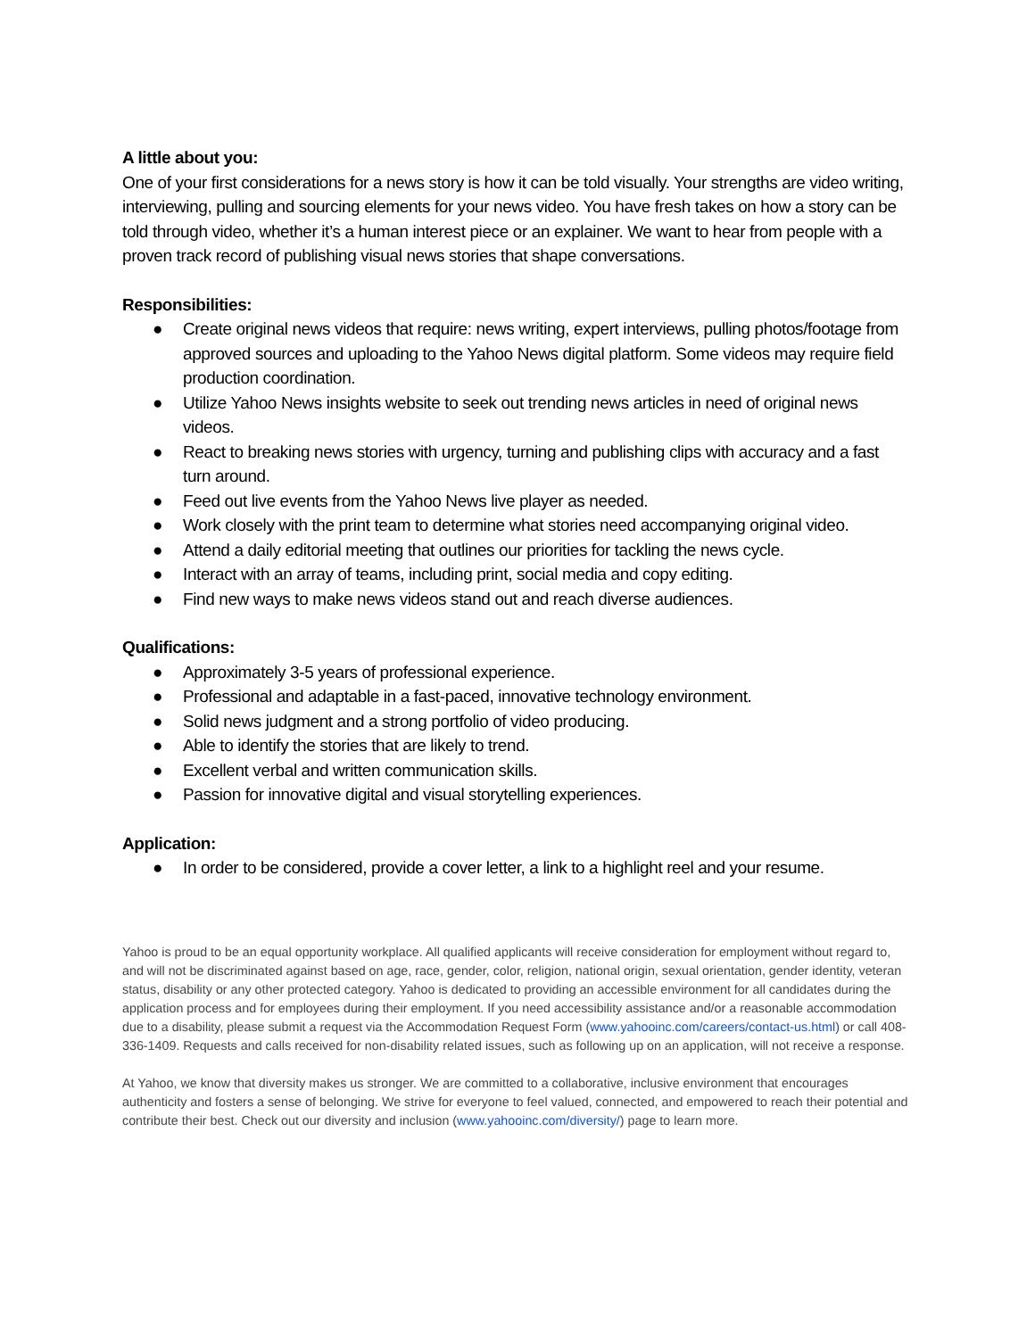A little about you:
One of your first considerations for a news story is how it can be told visually. Your strengths are video writing, interviewing, pulling and sourcing elements for your news video. You have fresh takes on how a story can be told through video, whether it’s a human interest piece or an explainer. We want to hear from people with a proven track record of publishing visual news stories that shape conversations.
Responsibilities:
● Create original news videos that require: news writing, expert interviews, pulling photos/footage from approved sources and uploading to the Yahoo News digital platform. Some videos may require field production coordination.
● Utilize Yahoo News insights website to seek out trending news articles in need of original news videos.
● React to breaking news stories with urgency, turning and publishing clips with accuracy and a fast turn around.
● Feed out live events from the Yahoo News live player as needed.
● Work closely with the print team to determine what stories need accompanying original video.
● Attend a daily editorial meeting that outlines our priorities for tackling the news cycle.
● Interact with an array of teams, including print, social media and copy editing.
● Find new ways to make news videos stand out and reach diverse audiences.
Qualifications:
● Approximately 3-5 years of professional experience.
● Professional and adaptable in a fast-paced, innovative technology environment.
● Solid news judgment and a strong portfolio of video producing.
● Able to identify the stories that are likely to trend.
● Excellent verbal and written communication skills.
● Passion for innovative digital and visual storytelling experiences.
Application:
● In order to be considered, provide a cover letter, a link to a highlight reel and your resume.
Yahoo is proud to be an equal opportunity workplace. All qualified applicants will receive consideration for employment without regard to, and will not be discriminated against based on age, race, gender, color, religion, national origin, sexual orientation, gender identity, veteran status, disability or any other protected category. Yahoo is dedicated to providing an accessible environment for all candidates during the application process and for employees during their employment. If you need accessibility assistance and/or a reasonable accommodation due to a disability, please submit a request via the Accommodation Request Form (www.yahooinc.com/careers/contact-us.html) or call 408-336-1409. Requests and calls received for non-disability related issues, such as following up on an application, will not receive a response.
At Yahoo, we know that diversity makes us stronger. We are committed to a collaborative, inclusive environment that encourages authenticity and fosters a sense of belonging. We strive for everyone to feel valued, connected, and empowered to reach their potential and contribute their best. Check out our diversity and inclusion (www.yahooinc.com/diversity/) page to learn more.